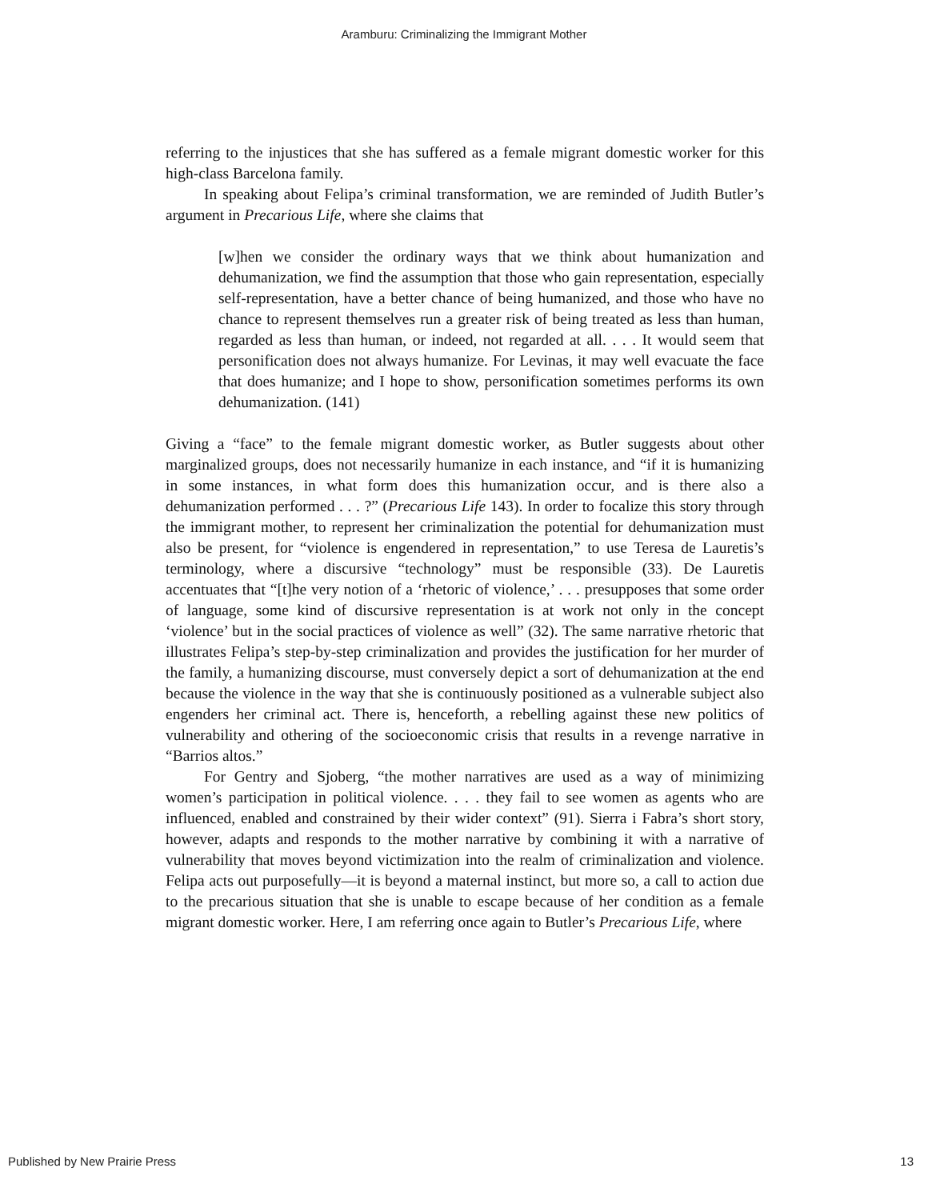Aramburu: Criminalizing the Immigrant Mother
referring to the injustices that she has suffered as a female migrant domestic worker for this high-class Barcelona family.
In speaking about Felipa’s criminal transformation, we are reminded of Judith Butler’s argument in Precarious Life, where she claims that
[w]hen we consider the ordinary ways that we think about humanization and dehumanization, we find the assumption that those who gain representation, especially self-representation, have a better chance of being humanized, and those who have no chance to represent themselves run a greater risk of being treated as less than human, regarded as less than human, or indeed, not regarded at all. . . . It would seem that personification does not always humanize. For Levinas, it may well evacuate the face that does humanize; and I hope to show, personification sometimes performs its own dehumanization. (141)
Giving a “face” to the female migrant domestic worker, as Butler suggests about other marginalized groups, does not necessarily humanize in each instance, and “if it is humanizing in some instances, in what form does this humanization occur, and is there also a dehumanization performed . . . ?” (Precarious Life 143). In order to focalize this story through the immigrant mother, to represent her criminalization the potential for dehumanization must also be present, for “violence is engendered in representation,” to use Teresa de Lauretis’s terminology, where a discursive “technology” must be responsible (33). De Lauretis accentuates that “[t]he very notion of a ‘rhetoric of violence,’ . . . presupposes that some order of language, some kind of discursive representation is at work not only in the concept ‘violence’ but in the social practices of violence as well” (32). The same narrative rhetoric that illustrates Felipa’s step-by-step criminalization and provides the justification for her murder of the family, a humanizing discourse, must conversely depict a sort of dehumanization at the end because the violence in the way that she is continuously positioned as a vulnerable subject also engenders her criminal act. There is, henceforth, a rebelling against these new politics of vulnerability and othering of the socioeconomic crisis that results in a revenge narrative in “Barrios altos.”
For Gentry and Sjoberg, “the mother narratives are used as a way of minimizing women’s participation in political violence. . . . they fail to see women as agents who are influenced, enabled and constrained by their wider context” (91). Sierra i Fabra’s short story, however, adapts and responds to the mother narrative by combining it with a narrative of vulnerability that moves beyond victimization into the realm of criminalization and violence. Felipa acts out purposefully—it is beyond a maternal instinct, but more so, a call to action due to the precarious situation that she is unable to escape because of her condition as a female migrant domestic worker. Here, I am referring once again to Butler’s Precarious Life, where
Published by New Prairie Press 13